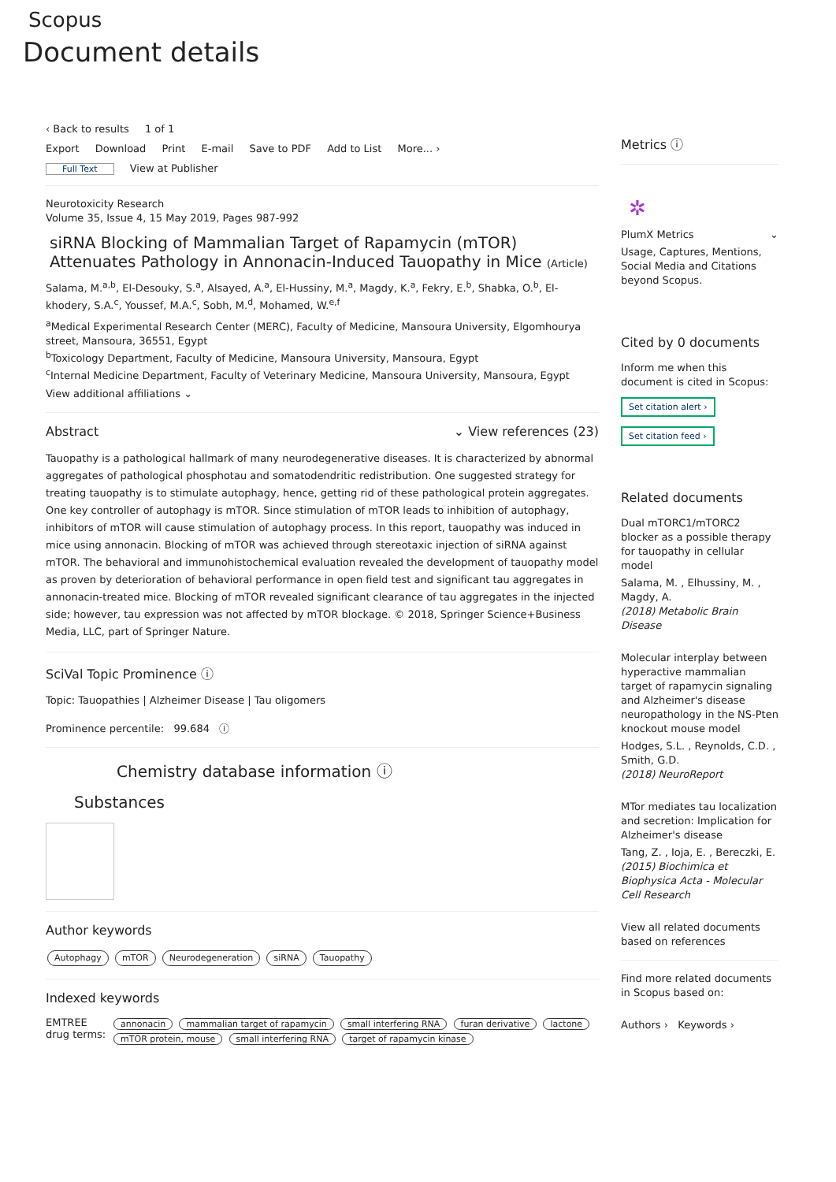Scopus
Document details
‹ Back to results 1 of 1
Export Download Print E-mail Save to PDF Add to List More... ›
Full Text View at Publisher
Neurotoxicity Research
Volume 35, Issue 4, 15 May 2019, Pages 987-992
siRNA Blocking of Mammalian Target of Rapamycin (mTOR) Attenuates Pathology in Annonacin-Induced Tauopathy in Mice (Article)
Salama, M.<sup>a,b</sup>, El-Desouky, S.<sup>a</sup>, Alsayed, A.<sup>a</sup>, El-Hussiny, M.<sup>a</sup>, Magdy, K.<sup>a</sup>, Fekry, E.<sup>b</sup>, Shabka, O.<sup>b</sup>, El-khodery, S.A.<sup>c</sup>, Youssef, M.A.<sup>c</sup>, Sobh, M.<sup>d</sup>, Mohamed, W.<sup>e,f</sup>
<sup>a</sup> Medical Experimental Research Center (MERC), Faculty of Medicine, Mansoura University, Elgomhourya street, Mansoura, 36551, Egypt
<sup>b</sup> Toxicology Department, Faculty of Medicine, Mansoura University, Mansoura, Egypt
<sup>c</sup> Internal Medicine Department, Faculty of Veterinary Medicine, Mansoura University, Mansoura, Egypt
View additional affiliations ⌄
Abstract ⌄ View references (23)
Tauopathy is a pathological hallmark of many neurodegenerative diseases. It is characterized by abnormal aggregates of pathological phosphotau and somatodendritic redistribution. One suggested strategy for treating tauopathy is to stimulate autophagy, hence, getting rid of these pathological protein aggregates. One key controller of autophagy is mTOR. Since stimulation of mTOR leads to inhibition of autophagy, inhibitors of mTOR will cause stimulation of autophagy process. In this report, tauopathy was induced in mice using annonacin. Blocking of mTOR was achieved through stereotaxic injection of siRNA against mTOR. The behavioral and immunohistochemical evaluation revealed the development of tauopathy model as proven by deterioration of behavioral performance in open field test and significant tau aggregates in annonacin-treated mice. Blocking of mTOR revealed significant clearance of tau aggregates in the injected side; however, tau expression was not affected by mTOR blockage. © 2018, Springer Science+Business Media, LLC, part of Springer Nature.
SciVal Topic Prominence ⓘ
Topic: Tauopathies | Alzheimer Disease | Tau oligomers
Prominence percentile: 99.684 ⓘ
Chemistry database information ⓘ
Substances
Author keywords
Autophagy mTOR Neurodegeneration siRNA Tauopathy
Indexed keywords
EMTREE drug terms:
annonacin mammalian target of rapamycin small interfering RNA furan derivative lactone mTOR protein, mouse small interfering RNA target of rapamycin kinase
Metrics ⓘ
✲
PlumX Metrics ⌄
Usage, Captures, Mentions, Social Media and Citations beyond Scopus.
Cited by 0 documents
Inform me when this document is cited in Scopus:
Set citation alert ›
Set citation feed ›
Related documents
Dual mTORC1/mTORC2 blocker as a possible therapy for tauopathy in cellular model
Salama, M. , Elhussiny, M. , Magdy, A.
(2018) Metabolic Brain Disease
Molecular interplay between hyperactive mammalian target of rapamycin signaling and Alzheimer's disease neuropathology in the NS-Pten knockout mouse model
Hodges, S.L. , Reynolds, C.D. , Smith, G.D.
(2018) NeuroReport
MTor mediates tau localization and secretion: Implication for Alzheimer's disease
Tang, Z. , Ioja, E. , Bereczki, E.
(2015) Biochimica et Biophysica Acta - Molecular Cell Research
View all related documents based on references
Find more related documents in Scopus based on:
Authors › Keywords ›